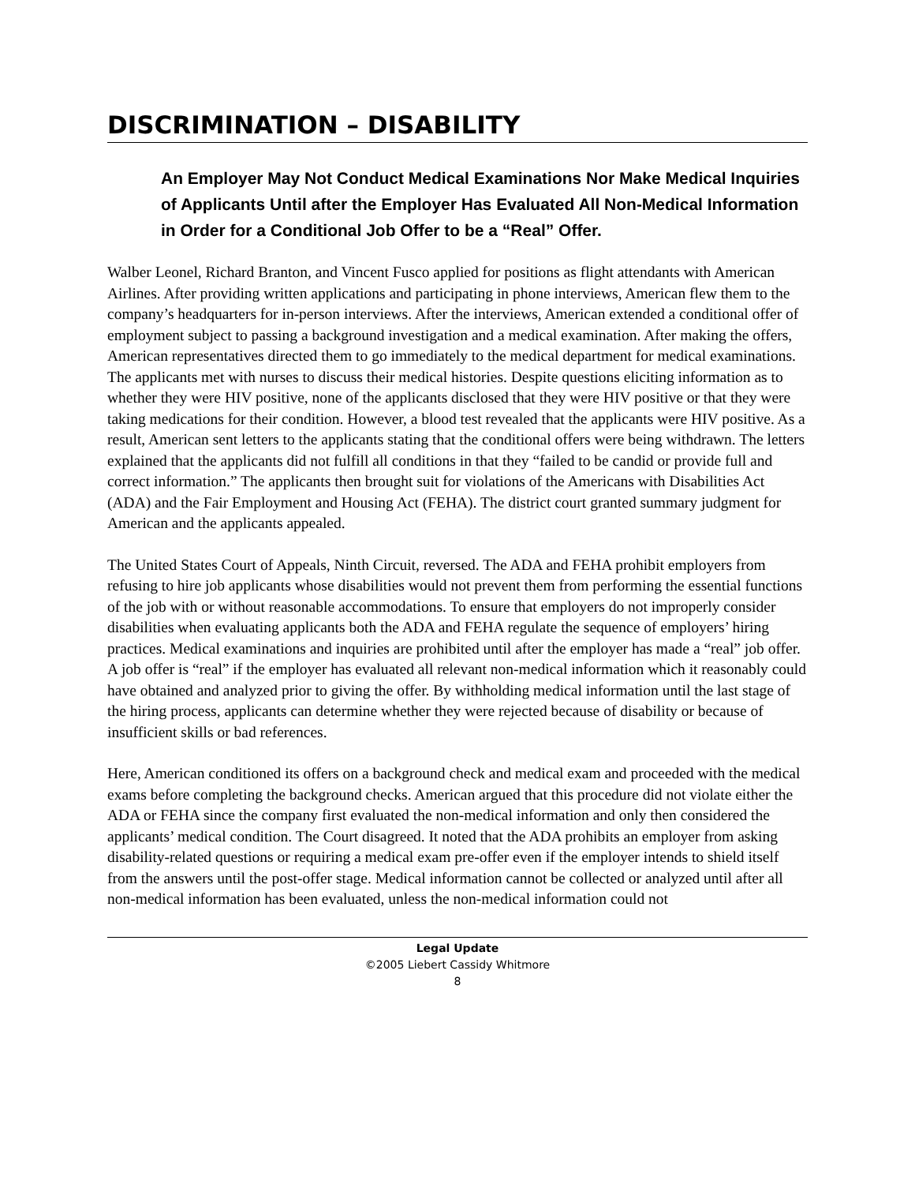DISCRIMINATION – DISABILITY
An Employer May Not Conduct Medical Examinations Nor Make Medical Inquiries of Applicants Until after the Employer Has Evaluated All Non-Medical Information in Order for a Conditional Job Offer to be a “Real” Offer.
Walber Leonel, Richard Branton, and Vincent Fusco applied for positions as flight attendants with American Airlines. After providing written applications and participating in phone interviews, American flew them to the company’s headquarters for in-person interviews. After the interviews, American extended a conditional offer of employment subject to passing a background investigation and a medical examination. After making the offers, American representatives directed them to go immediately to the medical department for medical examinations. The applicants met with nurses to discuss their medical histories. Despite questions eliciting information as to whether they were HIV positive, none of the applicants disclosed that they were HIV positive or that they were taking medications for their condition. However, a blood test revealed that the applicants were HIV positive. As a result, American sent letters to the applicants stating that the conditional offers were being withdrawn. The letters explained that the applicants did not fulfill all conditions in that they “failed to be candid or provide full and correct information.” The applicants then brought suit for violations of the Americans with Disabilities Act (ADA) and the Fair Employment and Housing Act (FEHA). The district court granted summary judgment for American and the applicants appealed.
The United States Court of Appeals, Ninth Circuit, reversed. The ADA and FEHA prohibit employers from refusing to hire job applicants whose disabilities would not prevent them from performing the essential functions of the job with or without reasonable accommodations. To ensure that employers do not improperly consider disabilities when evaluating applicants both the ADA and FEHA regulate the sequence of employers’ hiring practices. Medical examinations and inquiries are prohibited until after the employer has made a “real” job offer. A job offer is “real” if the employer has evaluated all relevant non-medical information which it reasonably could have obtained and analyzed prior to giving the offer. By withholding medical information until the last stage of the hiring process, applicants can determine whether they were rejected because of disability or because of insufficient skills or bad references.
Here, American conditioned its offers on a background check and medical exam and proceeded with the medical exams before completing the background checks. American argued that this procedure did not violate either the ADA or FEHA since the company first evaluated the non-medical information and only then considered the applicants’ medical condition. The Court disagreed. It noted that the ADA prohibits an employer from asking disability-related questions or requiring a medical exam pre-offer even if the employer intends to shield itself from the answers until the post-offer stage. Medical information cannot be collected or analyzed until after all non-medical information has been evaluated, unless the non-medical information could not
Legal Update
©2005 Liebert Cassidy Whitmore
8